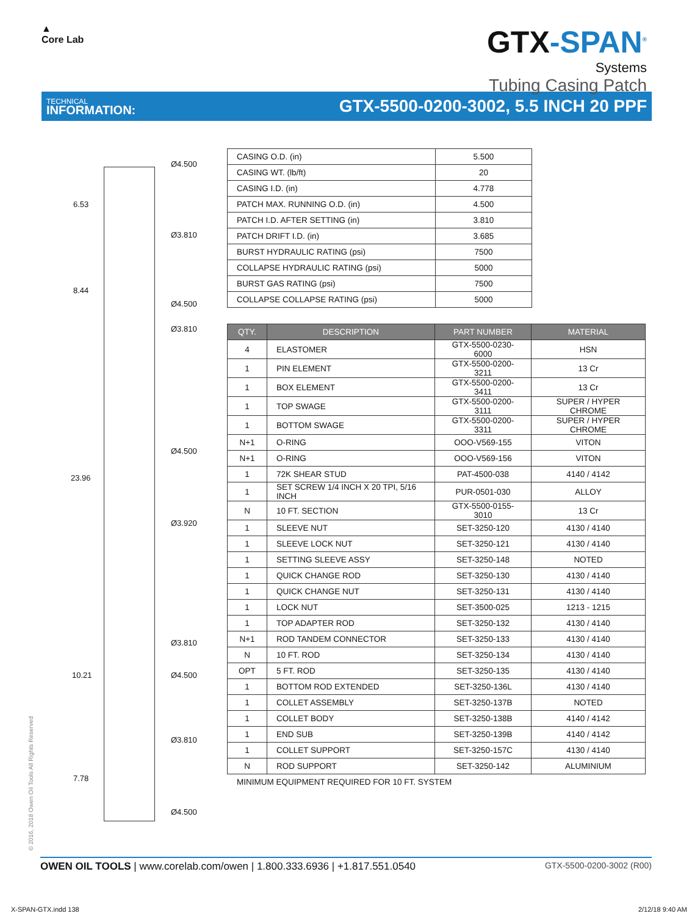▲
Core Lab
GTX-SPAN<sup>®</sup>
Systems
Tubing Casing Patch
TECHNICAL
INFORMATION:
GTX-5500-0200-3002, 5.5 INCH 20 PPF
Ø4.500
6.53
Ø3.810
8.44
Ø4.500
Ø3.810
Ø4.500
23.96
Ø3.920
Ø3.810
10.21 Ø4.500
Ø3.810
7.78
Ø4.500
© 2016, 2018 Owen Oil Tools All Rights Reserved
| CASING O.D. (in) | 5.500 |
| CASING WT. (lb/ft) | 20 |
| CASING I.D. (in) | 4.778 |
| PATCH MAX. RUNNING O.D. (in) | 4.500 |
| PATCH I.D. AFTER SETTING (in) | 3.810 |
| PATCH DRIFT I.D. (in) | 3.685 |
| BURST HYDRAULIC RATING (psi) | 7500 |
| COLLAPSE HYDRAULIC RATING (psi) | 5000 |
| BURST GAS RATING (psi) | 7500 |
| COLLAPSE COLLAPSE RATING (psi) | 5000 |
| QTY. | DESCRIPTION | PART NUMBER | MATERIAL |
| --- | --- | --- | --- |
| 4 | ELASTOMER | GTX-5500-0230-6000 | HSN |
| 1 | PIN ELEMENT | GTX-5500-0200-3211 | 13 Cr |
| 1 | BOX ELEMENT | GTX-5500-0200-3411 | 13 Cr |
| 1 | TOP SWAGE | GTX-5500-0200-3111 | SUPER / HYPER CHROME |
| 1 | BOTTOM SWAGE | GTX-5500-0200-3311 | SUPER / HYPER CHROME |
| N+1 | O-RING | OOO-V569-155 | VITON |
| N+1 | O-RING | OOO-V569-156 | VITON |
| 1 | 72K SHEAR STUD | PAT-4500-038 | 4140 / 4142 |
| 1 | SET SCREW 1/4 INCH X 20 TPI, 5/16 INCH | PUR-0501-030 | ALLOY |
| N | 10 FT. SECTION | GTX-5500-0155-3010 | 13 Cr |
| 1 | SLEEVE NUT | SET-3250-120 | 4130 / 4140 |
| 1 | SLEEVE LOCK NUT | SET-3250-121 | 4130 / 4140 |
| 1 | SETTING SLEEVE ASSY | SET-3250-148 | NOTED |
| 1 | QUICK CHANGE ROD | SET-3250-130 | 4130 / 4140 |
| 1 | QUICK CHANGE NUT | SET-3250-131 | 4130 / 4140 |
| 1 | LOCK NUT | SET-3500-025 | 1213 - 1215 |
| 1 | TOP ADAPTER ROD | SET-3250-132 | 4130 / 4140 |
| N+1 | ROD TANDEM CONNECTOR | SET-3250-133 | 4130 / 4140 |
| N | 10 FT. ROD | SET-3250-134 | 4130 / 4140 |
| OPT | 5 FT. ROD | SET-3250-135 | 4130 / 4140 |
| 1 | BOTTOM ROD EXTENDED | SET-3250-136L | 4130 / 4140 |
| 1 | COLLET ASSEMBLY | SET-3250-137B | NOTED |
| 1 | COLLET BODY | SET-3250-138B | 4140 / 4142 |
| 1 | END SUB | SET-3250-139B | 4140 / 4142 |
| 1 | COLLET SUPPORT | SET-3250-157C | 4130 / 4140 |
| N | ROD SUPPORT | SET-3250-142 | ALUMINIUM |
MINIMUM EQUIPMENT REQUIRED FOR 10 FT. SYSTEM
OWEN OIL TOOLS | www.corelab.com/owen | 1.800.333.6936 | +1.817.551.0540
GTX-5500-0200-3002 (R00)
X-SPAN-GTX.indd 138 2/12/18 9:40 AM